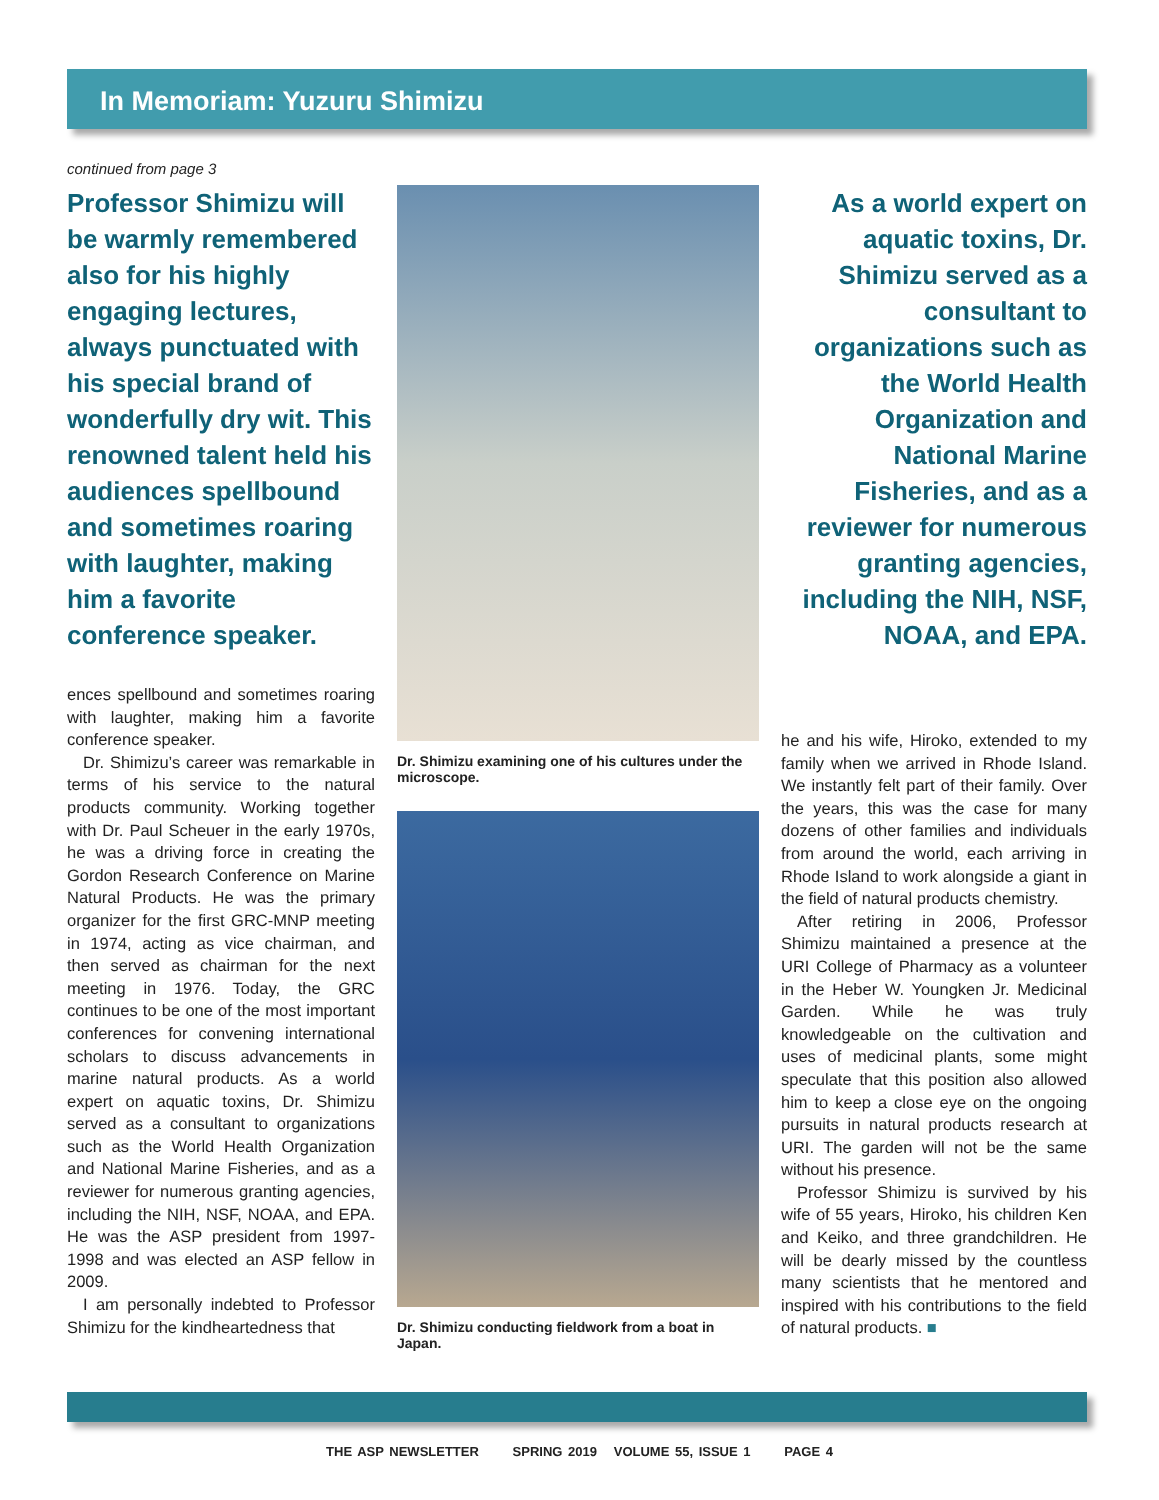In Memoriam: Yuzuru Shimizu
continued from page 3
Professor Shimizu will be warmly remembered also for his highly engaging lectures, always punctuated with his special brand of wonderfully dry wit. This renowned talent held his audiences spellbound and sometimes roaring with laughter, making him a favorite conference speaker.
ences spellbound and sometimes roaring with laughter, making him a favorite conference speaker.
Dr. Shimizu’s career was remarkable in terms of his service to the natural products community. Working together with Dr. Paul Scheuer in the early 1970s, he was a driving force in creating the Gordon Research Conference on Marine Natural Products. He was the primary organizer for the first GRC-MNP meeting in 1974, acting as vice chairman, and then served as chairman for the next meeting in 1976. Today, the GRC continues to be one of the most important conferences for convening international scholars to discuss advancements in marine natural products. As a world expert on aquatic toxins, Dr. Shimizu served as a consultant to organizations such as the World Health Organization and National Marine Fisheries, and as a reviewer for numerous granting agencies, including the NIH, NSF, NOAA, and EPA. He was the ASP president from 1997-1998 and was elected an ASP fellow in 2009.
I am personally indebted to Professor Shimizu for the kindheartedness that
Dr. Shimizu examining one of his cultures under the microscope.
Dr. Shimizu conducting fieldwork from a boat in Japan.
As a world expert on aquatic toxins, Dr. Shimizu served as a consultant to organizations such as the World Health Organization and National Marine Fisheries, and as a reviewer for numerous granting agencies, including the NIH, NSF, NOAA, and EPA.
he and his wife, Hiroko, extended to my family when we arrived in Rhode Island. We instantly felt part of their family. Over the years, this was the case for many dozens of other families and individuals from around the world, each arriving in Rhode Island to work alongside a giant in the field of natural products chemistry.
After retiring in 2006, Professor Shimizu maintained a presence at the URI College of Pharmacy as a volunteer in the Heber W. Youngken Jr. Medicinal Garden. While he was truly knowledgeable on the cultivation and uses of medicinal plants, some might speculate that this position also allowed him to keep a close eye on the ongoing pursuits in natural products research at URI. The garden will not be the same without his presence.
Professor Shimizu is survived by his wife of 55 years, Hiroko, his children Ken and Keiko, and three grandchildren. He will be dearly missed by the countless many scientists that he mentored and inspired with his contributions to the field of natural products. ■
THE ASP NEWSLETTER SPRING 2019 VOLUME 55, ISSUE 1 PAGE 4